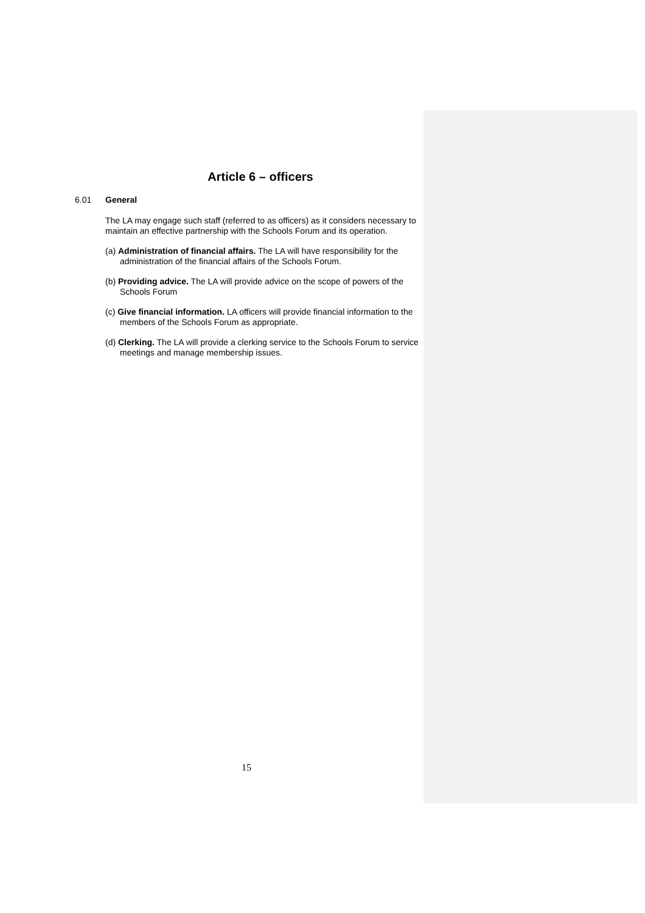Article 6 – officers
6.01 General
The LA may engage such staff (referred to as officers) as it considers necessary to maintain an effective partnership with the Schools Forum and its operation.
(a) Administration of financial affairs. The LA will have responsibility for the administration of the financial affairs of the Schools Forum.
(b) Providing advice. The LA will provide advice on the scope of powers of the Schools Forum
(c) Give financial information. LA officers will provide financial information to the members of the Schools Forum as appropriate.
(d) Clerking. The LA will provide a clerking service to the Schools Forum to service meetings and manage membership issues.
15